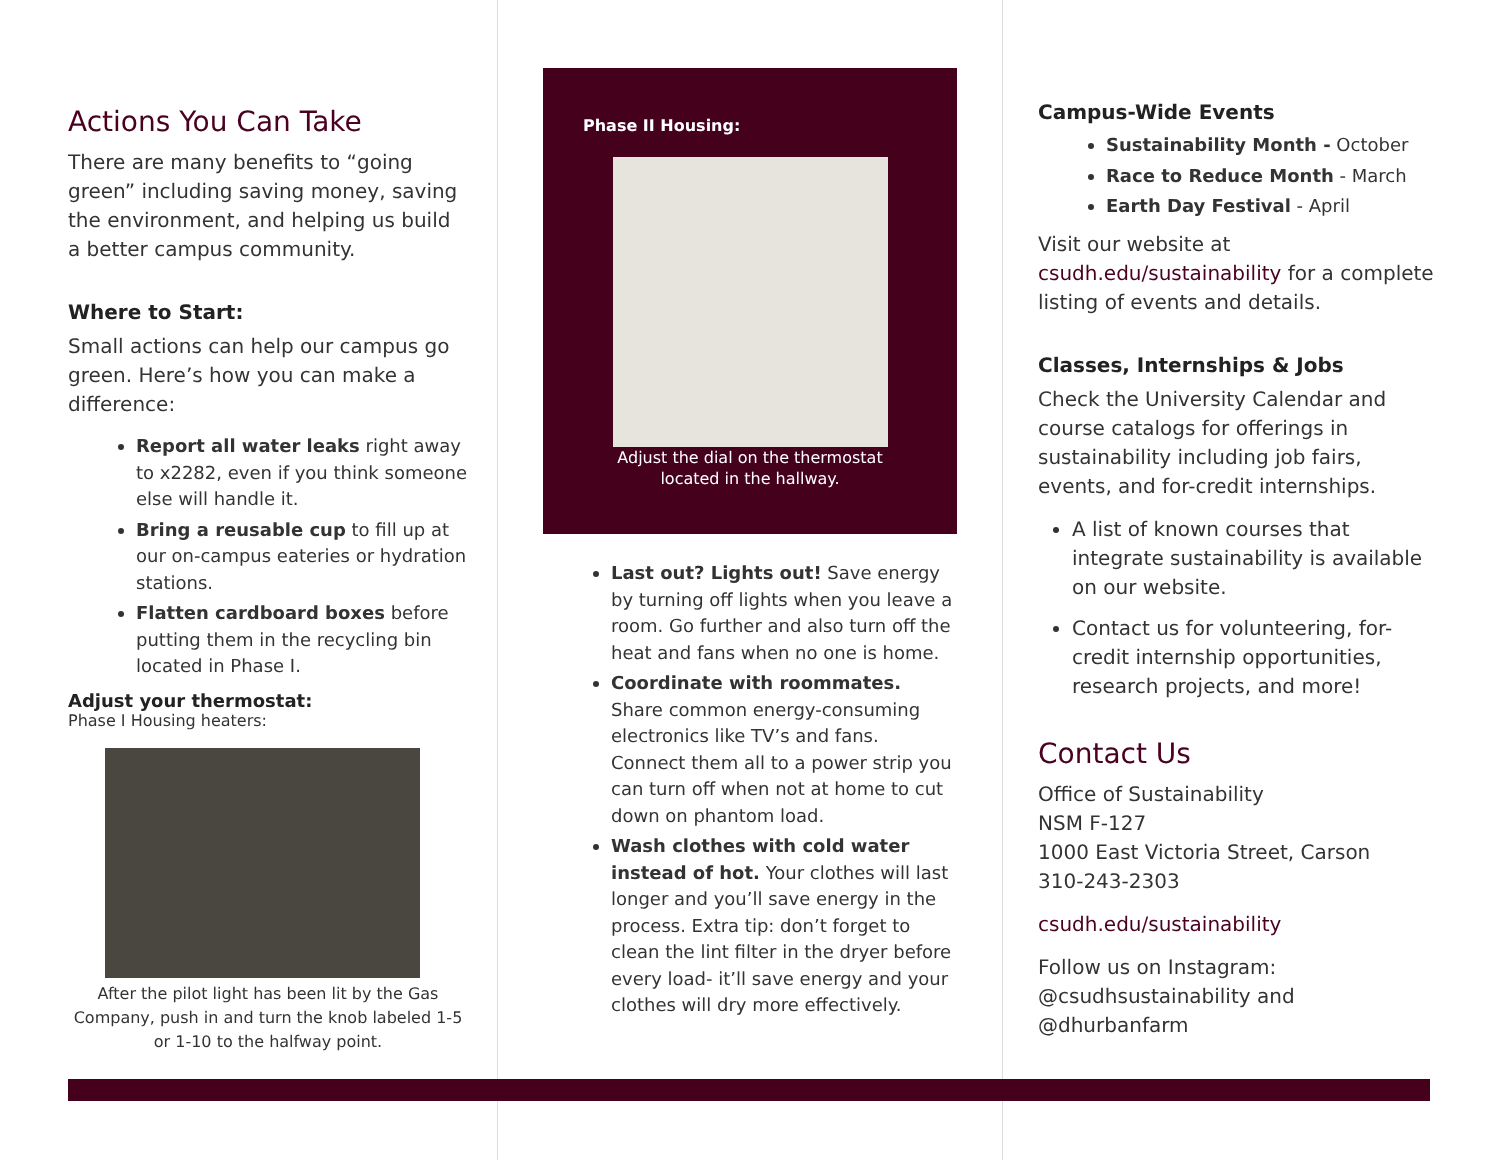Actions You Can Take
There are many benefits to “going green” including saving money, saving the environment, and helping us build a better campus community.
Where to Start:
Small actions can help our campus go green. Here’s how you can make a difference:
Report all water leaks right away to x2282, even if you think someone else will handle it.
Bring a reusable cup to fill up at our on-campus eateries or hydration stations.
Flatten cardboard boxes before putting them in the recycling bin located in Phase I.
Adjust your thermostat:
Phase I Housing heaters:
After the pilot light has been lit by the Gas Company, push in and turn the knob labeled 1-5 or 1-10 to the halfway point.
Phase II Housing:
Adjust the dial on the thermostat
located in the hallway.
Last out? Lights out! Save energy by turning off lights when you leave a room. Go further and also turn off the heat and fans when no one is home.
Coordinate with roommates. Share common energy-consuming electronics like TV’s and fans. Connect them all to a power strip you can turn off when not at home to cut down on phantom load.
Wash clothes with cold water instead of hot. Your clothes will last longer and you’ll save energy in the process. Extra tip: don’t forget to clean the lint filter in the dryer before every load- it’ll save energy and your clothes will dry more effectively.
Campus-Wide Events
Sustainability Month - October
Race to Reduce Month - March
Earth Day Festival - April
Visit our website at csudh.edu/sustainability for a complete listing of events and details.
Classes, Internships & Jobs
Check the University Calendar and course catalogs for offerings in sustainability including job fairs, events, and for-credit internships.
A list of known courses that integrate sustainability is available on our website.
Contact us for volunteering, for-credit internship opportunities, research projects, and more!
Contact Us
Office of Sustainability
NSM F-127
1000 East Victoria Street, Carson
310-243-2303
csudh.edu/sustainability
Follow us on Instagram:
@csudhsustainability and
@dhurbanfarm